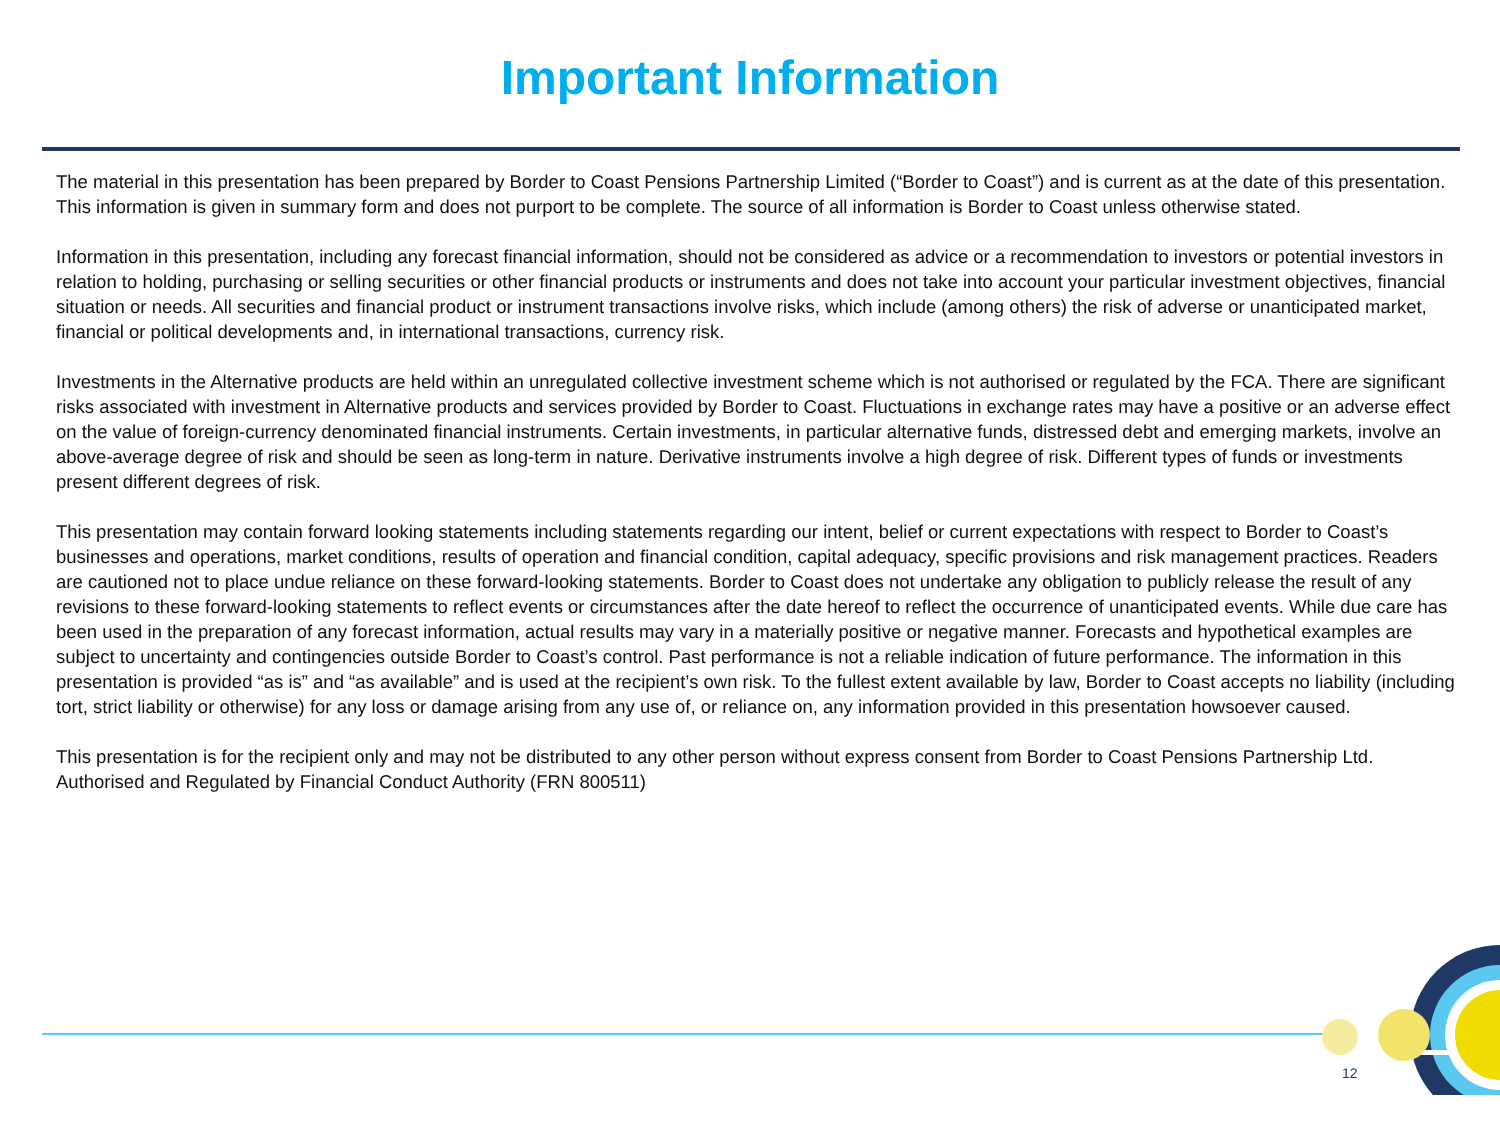Important Information
The material in this presentation has been prepared by Border to Coast Pensions Partnership Limited (“Border to Coast”) and is current as at the date of this presentation. This information is given in summary form and does not purport to be complete. The source of all information is Border to Coast unless otherwise stated.
Information in this presentation, including any forecast financial information, should not be considered as advice or a recommendation to investors or potential investors in relation to holding, purchasing or selling securities or other financial products or instruments and does not take into account your particular investment objectives, financial situation or needs. All securities and financial product or instrument transactions involve risks, which include (among others) the risk of adverse or unanticipated market, financial or political developments and, in international transactions, currency risk.
Investments in the Alternative products are held within an unregulated collective investment scheme which is not authorised or regulated by the FCA. There are significant risks associated with investment in Alternative products and services provided by Border to Coast. Fluctuations in exchange rates may have a positive or an adverse effect on the value of foreign-currency denominated financial instruments. Certain investments, in particular alternative funds, distressed debt and emerging markets, involve an above-average degree of risk and should be seen as long-term in nature. Derivative instruments involve a high degree of risk. Different types of funds or investments present different degrees of risk.
This presentation may contain forward looking statements including statements regarding our intent, belief or current expectations with respect to Border to Coast’s businesses and operations, market conditions, results of operation and financial condition, capital adequacy, specific provisions and risk management practices. Readers are cautioned not to place undue reliance on these forward-looking statements. Border to Coast does not undertake any obligation to publicly release the result of any revisions to these forward-looking statements to reflect events or circumstances after the date hereof to reflect the occurrence of unanticipated events. While due care has been used in the preparation of any forecast information, actual results may vary in a materially positive or negative manner. Forecasts and hypothetical examples are subject to uncertainty and contingencies outside Border to Coast’s control. Past performance is not a reliable indication of future performance. The information in this presentation is provided “as is” and “as available” and is used at the recipient’s own risk. To the fullest extent available by law, Border to Coast accepts no liability (including tort, strict liability or otherwise) for any loss or damage arising from any use of, or reliance on, any information provided in this presentation howsoever caused.
This presentation is for the recipient only and may not be distributed to any other person without express consent from Border to Coast Pensions Partnership Ltd. Authorised and Regulated by Financial Conduct Authority (FRN 800511)
12